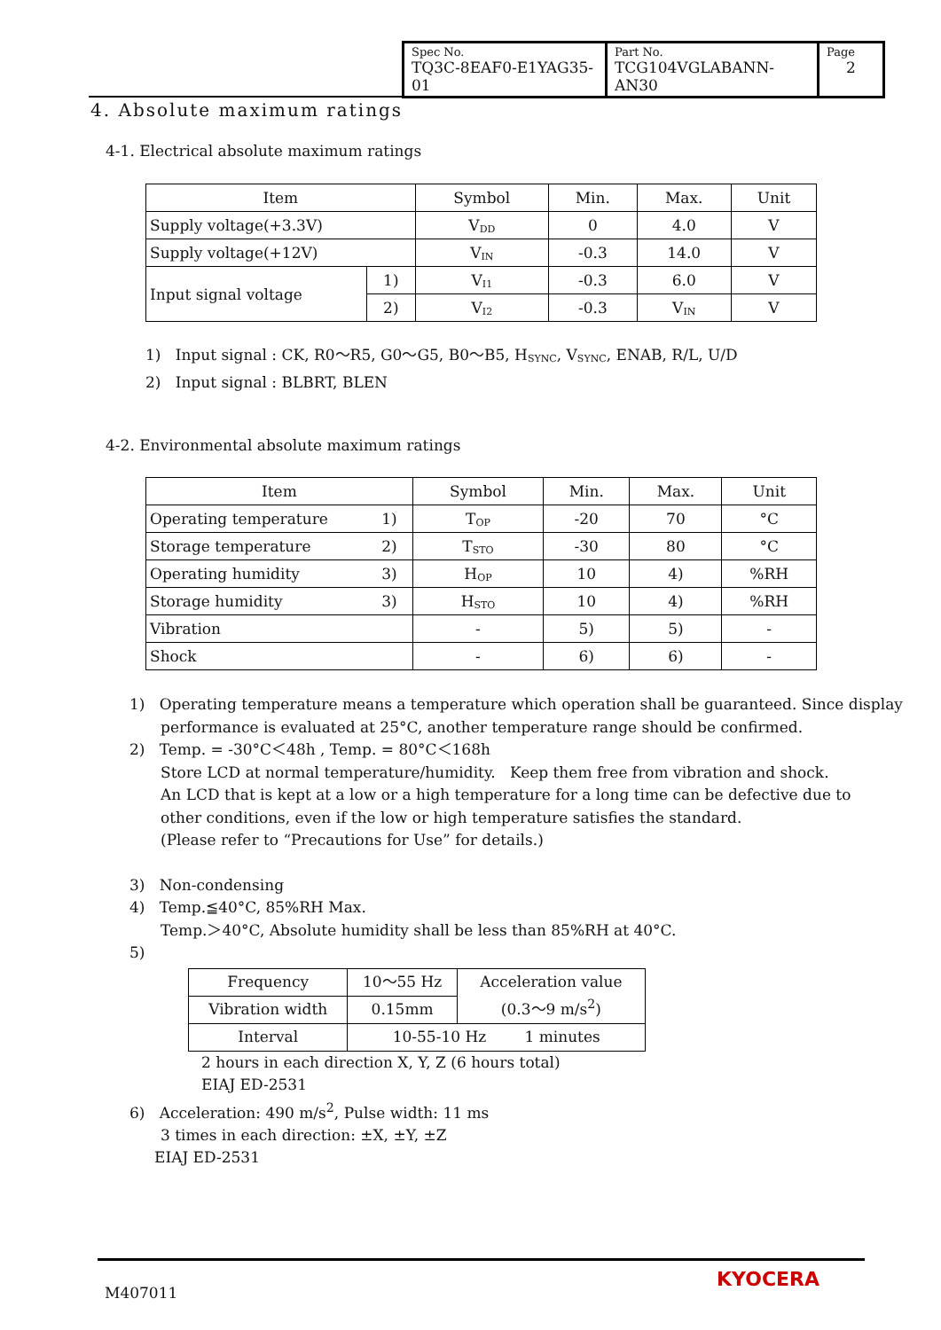| Spec No. TQ3C-8EAF0-E1YAG35-01 | Part No. TCG104VGLABANN-AN30 | Page 2 |
4. Absolute maximum ratings
4-1. Electrical absolute maximum ratings
| Item | | Symbol | Min. | Max. | Unit |
| Supply voltage(+3.3V) | | V<sub>DD</sub> | 0 | 4.0 | V |
| Supply voltage(+12V) | | V<sub>IN</sub> | -0.3 | 14.0 | V |
| Input signal voltage | 1) | V<sub>I1</sub> | -0.3 | 6.0 | V |
| | 2) | V<sub>I2</sub> | -0.3 | V<sub>IN</sub> | V |
1) Input signal : CK, R0～R5, G0～G5, B0～B5, H<sub>SYNC</sub>, V<sub>SYNC</sub>, ENAB, R/L, U/D
2) Input signal : BLBRT, BLEN
4-2. Environmental absolute maximum ratings
| Item | | Symbol | Min. | Max. | Unit |
| Operating temperature | 1) | T<sub>OP</sub> | -20 | 70 | °C |
| Storage temperature | 2) | T<sub>STO</sub> | -30 | 80 | °C |
| Operating humidity | 3) | H<sub>OP</sub> | 10 | 4) | %RH |
| Storage humidity | 3) | H<sub>STO</sub> | 10 | 4) | %RH |
| Vibration | | - | 5) | 5) | - |
| Shock | | - | 6) | 6) | - |
1) Operating temperature means a temperature which operation shall be guaranteed. Since display
performance is evaluated at 25°C, another temperature range should be confirmed.
2) Temp. = -30°C＜48h , Temp. = 80°C＜168h
Store LCD at normal temperature/humidity. Keep them free from vibration and shock.
An LCD that is kept at a low or a high temperature for a long time can be defective due to
other conditions, even if the low or high temperature satisfies the standard.
(Please refer to “Precautions for Use” for details.)
3) Non-condensing
4) Temp.≦40°C, 85%RH Max.
Temp.＞40°C, Absolute humidity shall be less than 85%RH at 40°C.
5)
| Frequency | 10～55 Hz | Acceleration value (0.3～9 m/s<sup>2</sup>) |
| Vibration width | 0.15mm | |
| Interval | 10-55-10 Hz 1 minutes | |
2 hours in each direction X, Y, Z (6 hours total)
EIAJ ED-2531
6) Acceleration: 490 m/s<sup>2</sup>, Pulse width: 11 ms
3 times in each direction: ±X, ±Y, ±Z
EIAJ ED-2531
M407011
KYOCERA